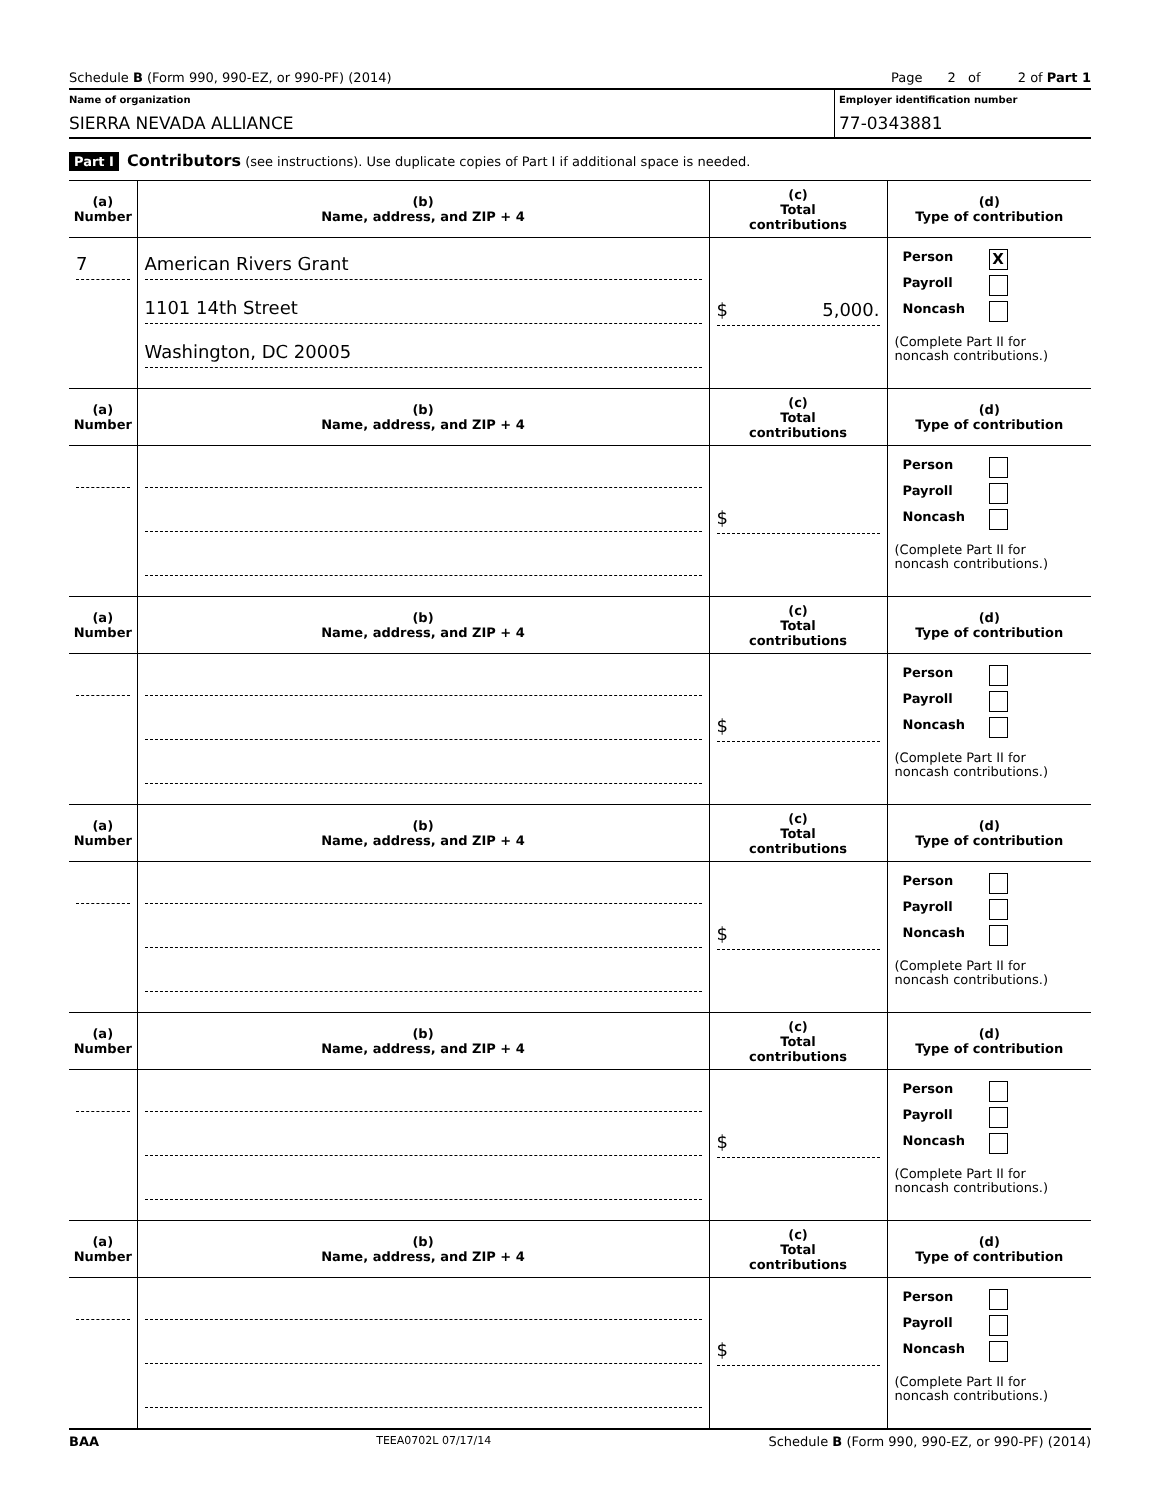Schedule B (Form 990, 990-EZ, or 990-PF) (2014) Page 2 of 2 of Part 1
Name of organization
SIERRA NEVADA ALLIANCE
Employer identification number
77-0343881
Part I Contributors (see instructions). Use duplicate copies of Part I if additional space is needed.
| (a) Number | (b) Name, address, and ZIP + 4 | (c) Total contributions | (d) Type of contribution |
| --- | --- | --- | --- |
| 7 | American Rivers Grant 1101 14th Street Washington, DC 20005 | $ 5,000. | Person X Payroll Noncash (Complete Part II for noncash contributions.) |
| (a) Number | (b) Name, address, and ZIP + 4 | (c) Total contributions | (d) Type of contribution |
| | | $ | Person Payroll Noncash (Complete Part II for noncash contributions.) |
| (a) Number | (b) Name, address, and ZIP + 4 | (c) Total contributions | (d) Type of contribution |
| | | $ | Person Payroll Noncash (Complete Part II for noncash contributions.) |
| (a) Number | (b) Name, address, and ZIP + 4 | (c) Total contributions | (d) Type of contribution |
| | | $ | Person Payroll Noncash (Complete Part II for noncash contributions.) |
| (a) Number | (b) Name, address, and ZIP + 4 | (c) Total contributions | (d) Type of contribution |
| | | $ | Person Payroll Noncash (Complete Part II for noncash contributions.) |
| (a) Number | (b) Name, address, and ZIP + 4 | (c) Total contributions | (d) Type of contribution |
| | | $ | Person Payroll Noncash (Complete Part II for noncash contributions.) |
BAA TEEA0702L 07/17/14 Schedule B (Form 990, 990-EZ, or 990-PF) (2014)